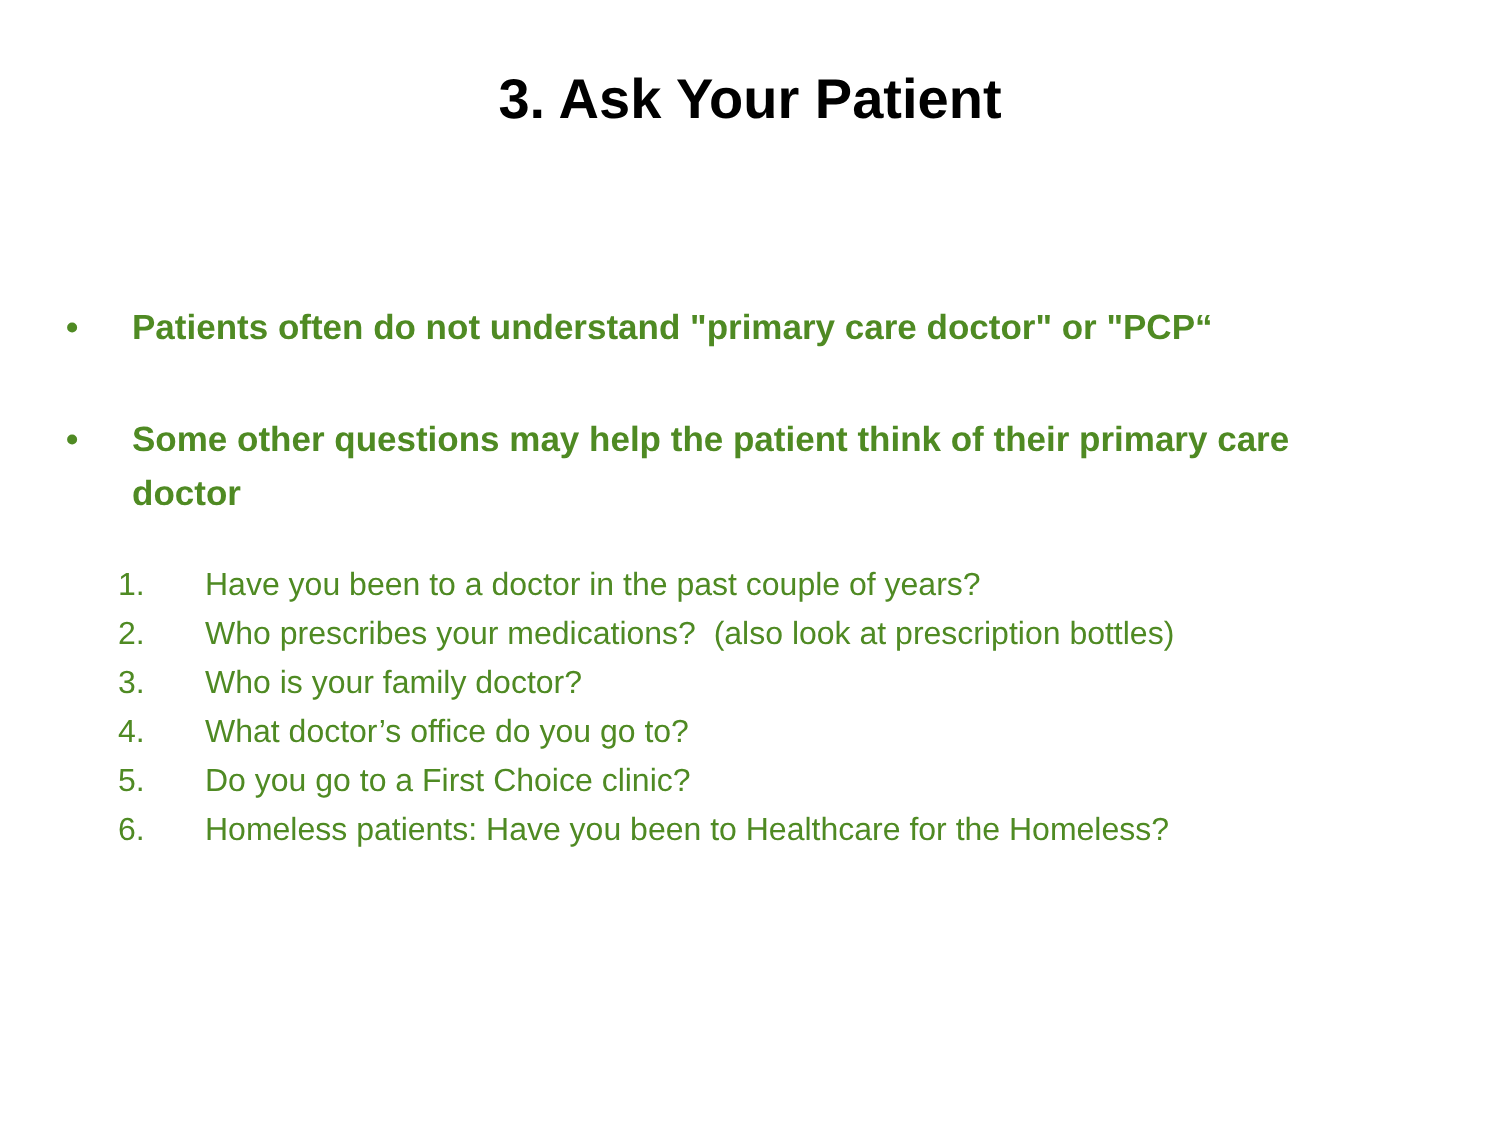3. Ask Your Patient
• Patients often do not understand "primary care doctor" or "PCP“
• Some other questions may help the patient think of their primary care doctor
1. Have you been to a doctor in the past couple of years?
2. Who prescribes your medications? (also look at prescription bottles)
3. Who is your family doctor?
4. What doctor’s office do you go to?
5. Do you go to a First Choice clinic?
6. Homeless patients: Have you been to Healthcare for the Homeless?